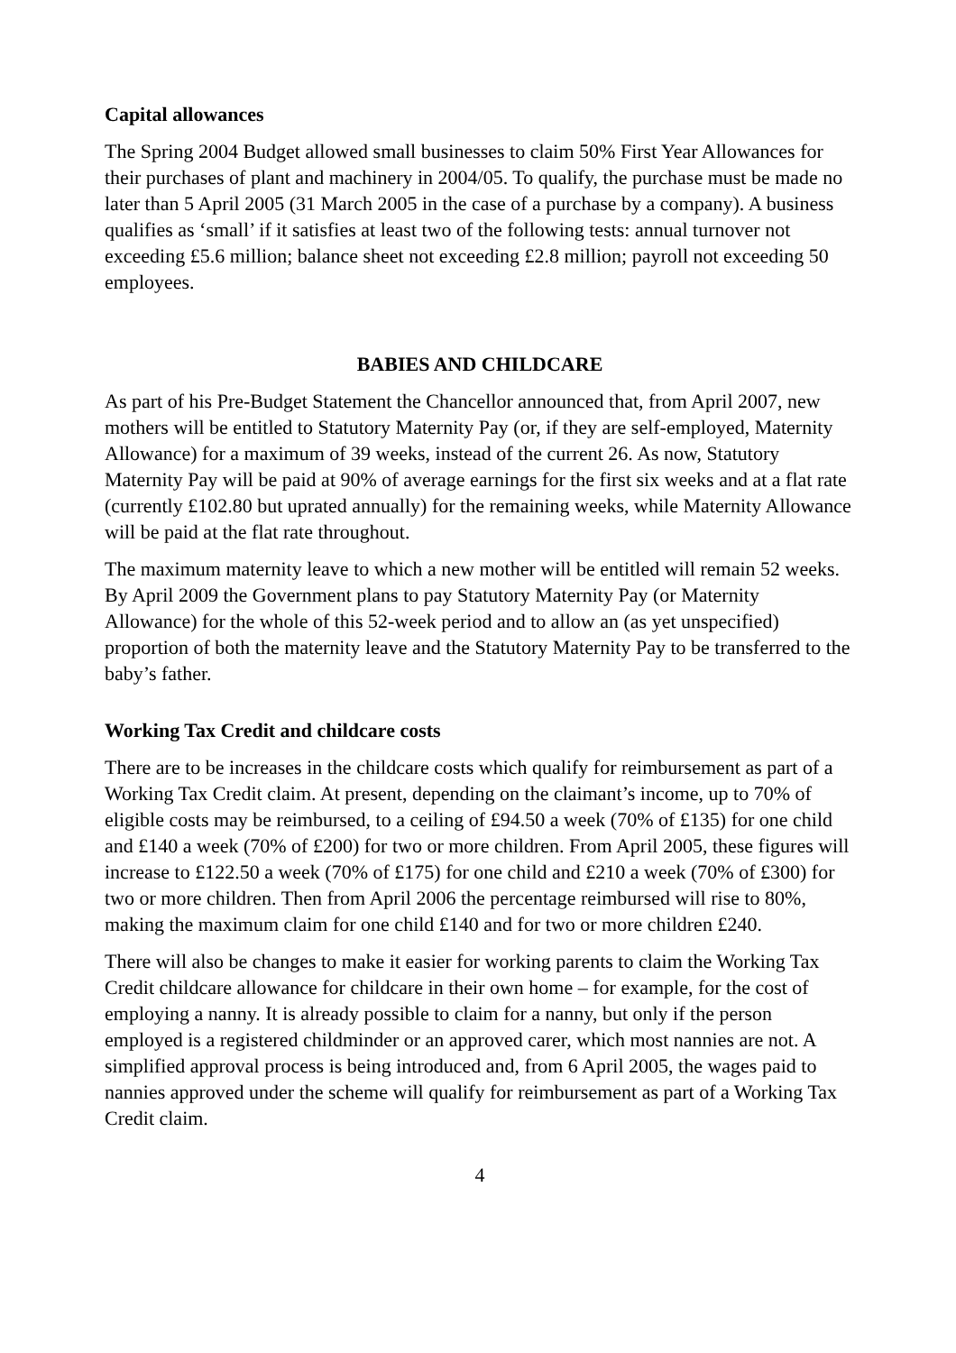Capital allowances
The Spring 2004 Budget allowed small businesses to claim 50% First Year Allowances for their purchases of plant and machinery in 2004/05. To qualify, the purchase must be made no later than 5 April 2005 (31 March 2005 in the case of a purchase by a company). A business qualifies as ‘small’ if it satisfies at least two of the following tests: annual turnover not exceeding £5.6 million; balance sheet not exceeding £2.8 million; payroll not exceeding 50 employees.
BABIES AND CHILDCARE
As part of his Pre-Budget Statement the Chancellor announced that, from April 2007, new mothers will be entitled to Statutory Maternity Pay (or, if they are self-employed, Maternity Allowance) for a maximum of 39 weeks, instead of the current 26. As now, Statutory Maternity Pay will be paid at 90% of average earnings for the first six weeks and at a flat rate (currently £102.80 but uprated annually) for the remaining weeks, while Maternity Allowance will be paid at the flat rate throughout.
The maximum maternity leave to which a new mother will be entitled will remain 52 weeks. By April 2009 the Government plans to pay Statutory Maternity Pay (or Maternity Allowance) for the whole of this 52-week period and to allow an (as yet unspecified) proportion of both the maternity leave and the Statutory Maternity Pay to be transferred to the baby’s father.
Working Tax Credit and childcare costs
There are to be increases in the childcare costs which qualify for reimbursement as part of a Working Tax Credit claim. At present, depending on the claimant’s income, up to 70% of eligible costs may be reimbursed, to a ceiling of £94.50 a week (70% of £135) for one child and £140 a week (70% of £200) for two or more children. From April 2005, these figures will increase to £122.50 a week (70% of £175) for one child and £210 a week (70% of £300) for two or more children. Then from April 2006 the percentage reimbursed will rise to 80%, making the maximum claim for one child £140 and for two or more children £240.
There will also be changes to make it easier for working parents to claim the Working Tax Credit childcare allowance for childcare in their own home – for example, for the cost of employing a nanny. It is already possible to claim for a nanny, but only if the person employed is a registered childminder or an approved carer, which most nannies are not. A simplified approval process is being introduced and, from 6 April 2005, the wages paid to nannies approved under the scheme will qualify for reimbursement as part of a Working Tax Credit claim.
4